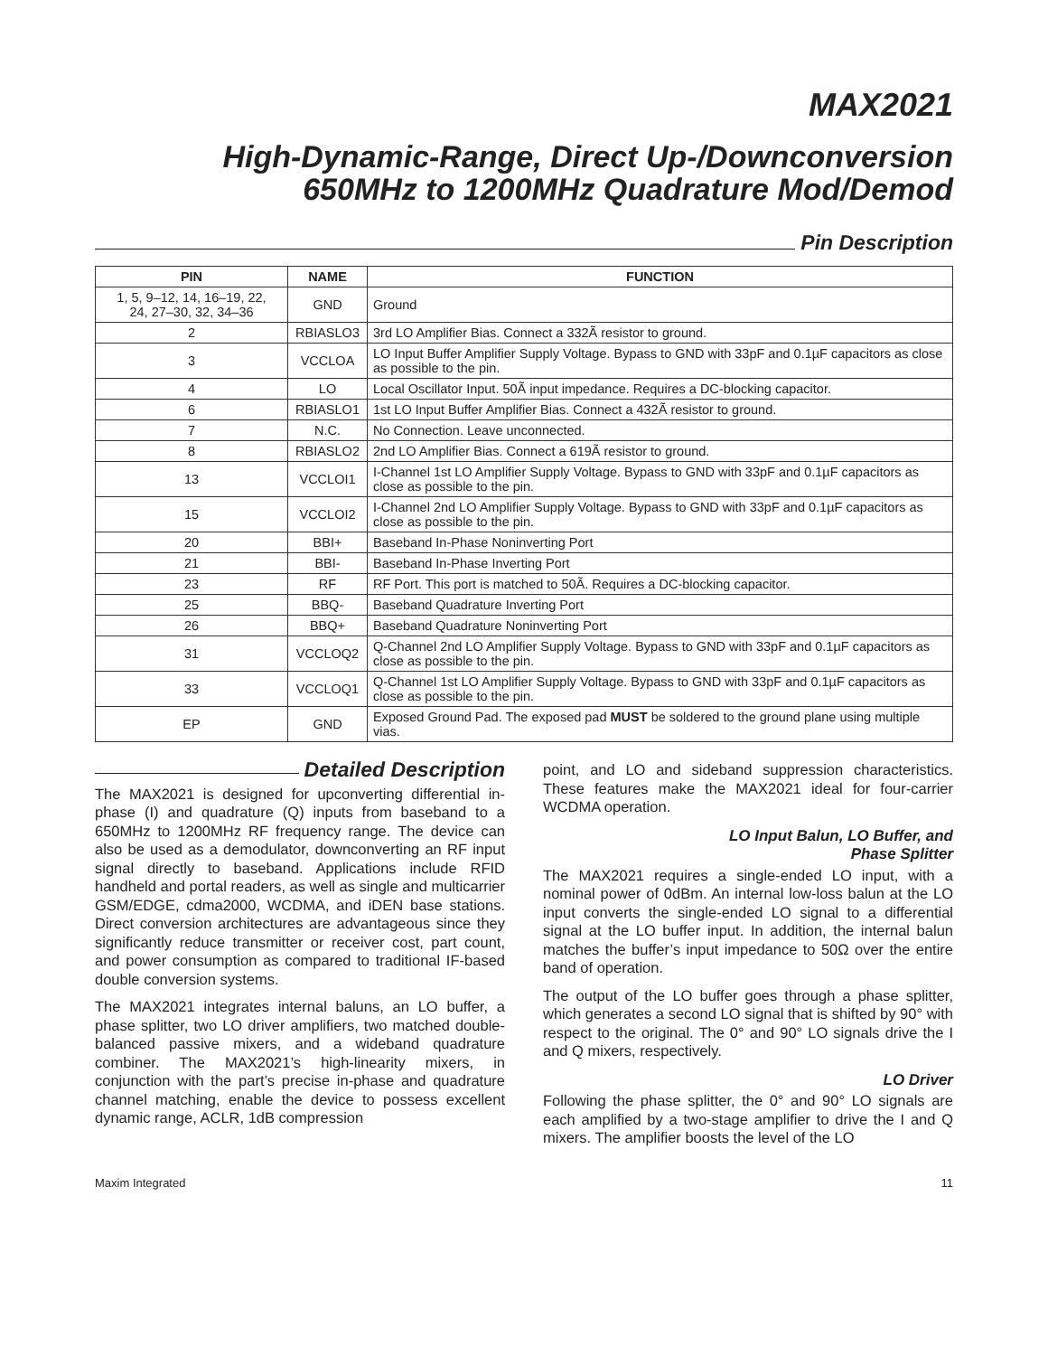MAX2021
High-Dynamic-Range, Direct Up-/Downconversion
650MHz to 1200MHz Quadrature Mod/Demod
Pin Description
| PIN | NAME | FUNCTION |
| --- | --- | --- |
| 1, 5, 9–12, 14, 16–19, 22, 24, 27–30, 32, 34–36 | GND | Ground |
| 2 | RBIASLO3 | 3rd LO Amplifier Bias. Connect a 332Ã resistor to ground. |
| 3 | VCCLOA | LO Input Buffer Amplifier Supply Voltage. Bypass to GND with 33pF and 0.1µF capacitors as close as possible to the pin. |
| 4 | LO | Local Oscillator Input. 50Ã input impedance. Requires a DC-blocking capacitor. |
| 6 | RBIASLO1 | 1st LO Input Buffer Amplifier Bias. Connect a 432Ã resistor to ground. |
| 7 | N.C. | No Connection. Leave unconnected. |
| 8 | RBIASLO2 | 2nd LO Amplifier Bias. Connect a 619Ã resistor to ground. |
| 13 | VCCLOI1 | I-Channel 1st LO Amplifier Supply Voltage. Bypass to GND with 33pF and 0.1µF capacitors as close as possible to the pin. |
| 15 | VCCLOI2 | I-Channel 2nd LO Amplifier Supply Voltage. Bypass to GND with 33pF and 0.1µF capacitors as close as possible to the pin. |
| 20 | BBI+ | Baseband In-Phase Noninverting Port |
| 21 | BBI- | Baseband In-Phase Inverting Port |
| 23 | RF | RF Port. This port is matched to 50Ã. Requires a DC-blocking capacitor. |
| 25 | BBQ- | Baseband Quadrature Inverting Port |
| 26 | BBQ+ | Baseband Quadrature Noninverting Port |
| 31 | VCCLOQ2 | Q-Channel 2nd LO Amplifier Supply Voltage. Bypass to GND with 33pF and 0.1µF capacitors as close as possible to the pin. |
| 33 | VCCLOQ1 | Q-Channel 1st LO Amplifier Supply Voltage. Bypass to GND with 33pF and 0.1µF capacitors as close as possible to the pin. |
| EP | GND | Exposed Ground Pad. The exposed pad MUST be soldered to the ground plane using multiple vias. |
Detailed Description
The MAX2021 is designed for upconverting differential in-phase (I) and quadrature (Q) inputs from baseband to a 650MHz to 1200MHz RF frequency range. The device can also be used as a demodulator, downconverting an RF input signal directly to baseband. Applications include RFID handheld and portal readers, as well as single and multicarrier GSM/EDGE, cdma2000, WCDMA, and iDEN base stations. Direct conversion architectures are advantageous since they significantly reduce transmitter or receiver cost, part count, and power consumption as compared to traditional IF-based double conversion systems.
The MAX2021 integrates internal baluns, an LO buffer, a phase splitter, two LO driver amplifiers, two matched double-balanced passive mixers, and a wideband quadrature combiner. The MAX2021’s high-linearity mixers, in conjunction with the part’s precise in-phase and quadrature channel matching, enable the device to possess excellent dynamic range, ACLR, 1dB compression
point, and LO and sideband suppression characteristics. These features make the MAX2021 ideal for four-carrier WCDMA operation.
LO Input Balun, LO Buffer, and
Phase Splitter
The MAX2021 requires a single-ended LO input, with a nominal power of 0dBm. An internal low-loss balun at the LO input converts the single-ended LO signal to a differential signal at the LO buffer input. In addition, the internal balun matches the buffer’s input impedance to 50Ω over the entire band of operation.
The output of the LO buffer goes through a phase splitter, which generates a second LO signal that is shifted by 90° with respect to the original. The 0° and 90° LO signals drive the I and Q mixers, respectively.
LO Driver
Following the phase splitter, the 0° and 90° LO signals are each amplified by a two-stage amplifier to drive the I and Q mixers. The amplifier boosts the level of the LO
Maxim Integrated 11